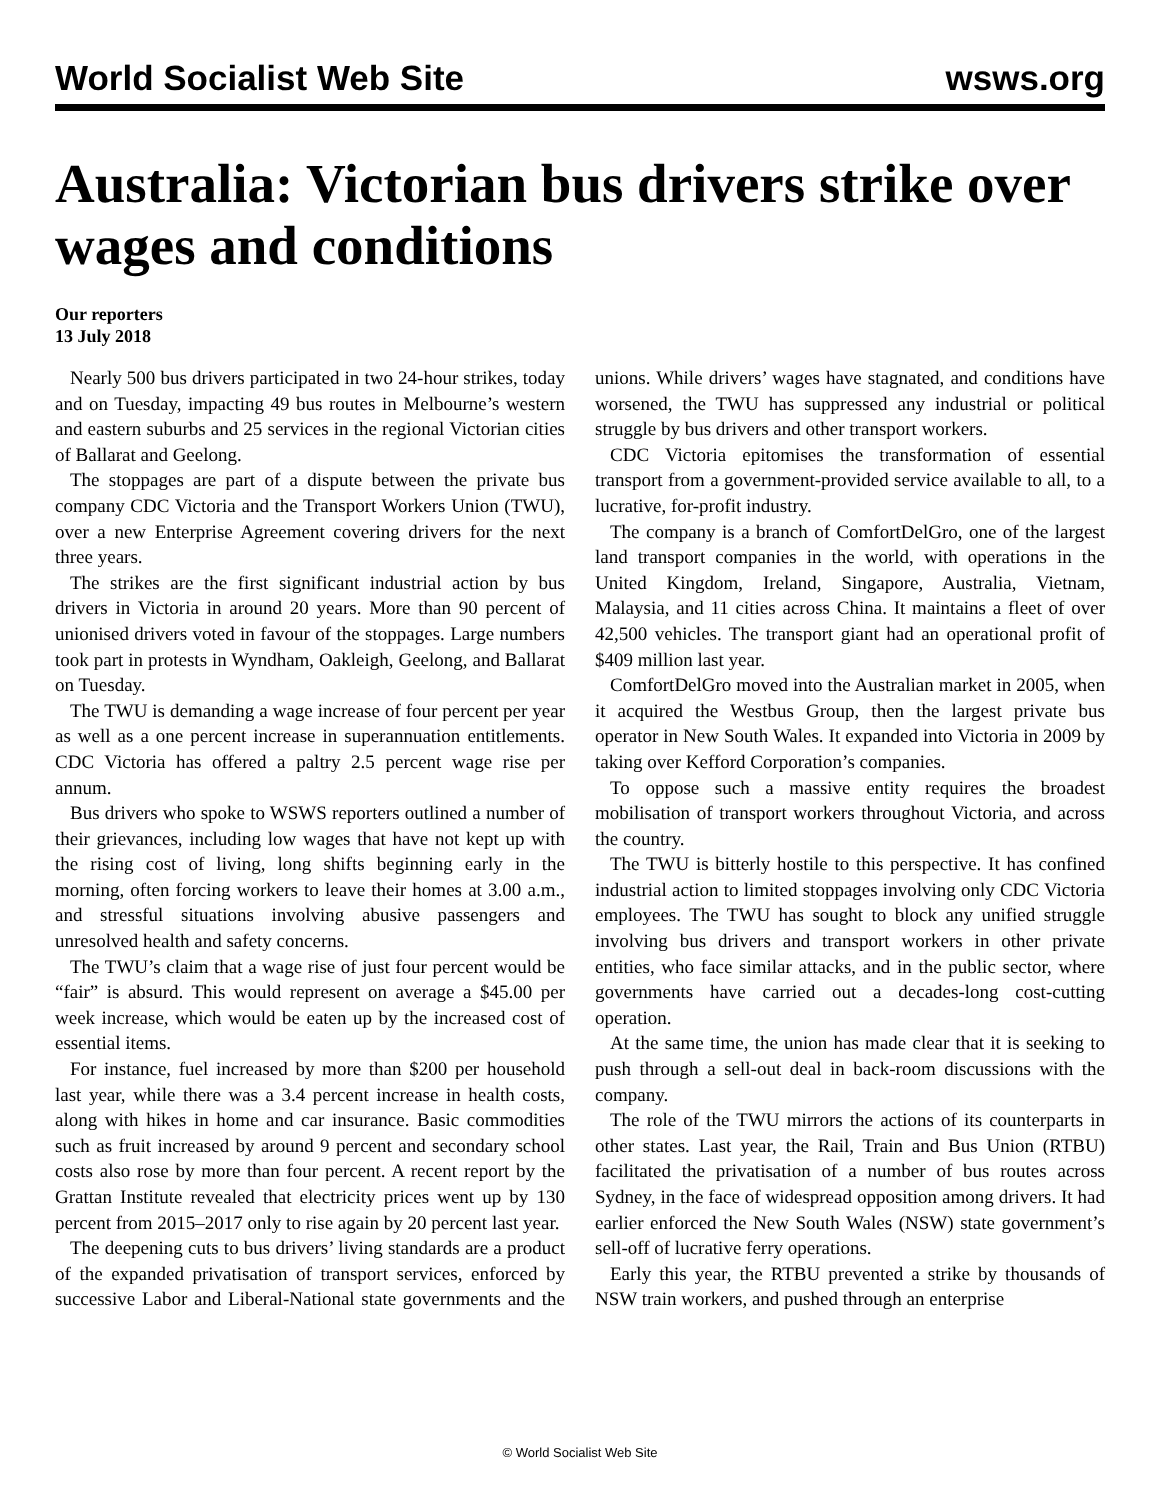World Socialist Web Site wsws.org
Australia: Victorian bus drivers strike over wages and conditions
Our reporters
13 July 2018
Nearly 500 bus drivers participated in two 24-hour strikes, today and on Tuesday, impacting 49 bus routes in Melbourne’s western and eastern suburbs and 25 services in the regional Victorian cities of Ballarat and Geelong.
The stoppages are part of a dispute between the private bus company CDC Victoria and the Transport Workers Union (TWU), over a new Enterprise Agreement covering drivers for the next three years.
The strikes are the first significant industrial action by bus drivers in Victoria in around 20 years. More than 90 percent of unionised drivers voted in favour of the stoppages. Large numbers took part in protests in Wyndham, Oakleigh, Geelong, and Ballarat on Tuesday.
The TWU is demanding a wage increase of four percent per year as well as a one percent increase in superannuation entitlements. CDC Victoria has offered a paltry 2.5 percent wage rise per annum.
Bus drivers who spoke to WSWS reporters outlined a number of their grievances, including low wages that have not kept up with the rising cost of living, long shifts beginning early in the morning, often forcing workers to leave their homes at 3.00 a.m., and stressful situations involving abusive passengers and unresolved health and safety concerns.
The TWU’s claim that a wage rise of just four percent would be “fair” is absurd. This would represent on average a $45.00 per week increase, which would be eaten up by the increased cost of essential items.
For instance, fuel increased by more than $200 per household last year, while there was a 3.4 percent increase in health costs, along with hikes in home and car insurance. Basic commodities such as fruit increased by around 9 percent and secondary school costs also rose by more than four percent. A recent report by the Grattan Institute revealed that electricity prices went up by 130 percent from 2015–2017 only to rise again by 20 percent last year.
The deepening cuts to bus drivers’ living standards are a product of the expanded privatisation of transport services, enforced by successive Labor and Liberal-National state governments and the unions. While drivers’ wages have stagnated, and conditions have worsened, the TWU has suppressed any industrial or political struggle by bus drivers and other transport workers.
CDC Victoria epitomises the transformation of essential transport from a government-provided service available to all, to a lucrative, for-profit industry.
The company is a branch of ComfortDelGro, one of the largest land transport companies in the world, with operations in the United Kingdom, Ireland, Singapore, Australia, Vietnam, Malaysia, and 11 cities across China. It maintains a fleet of over 42,500 vehicles. The transport giant had an operational profit of $409 million last year.
ComfortDelGro moved into the Australian market in 2005, when it acquired the Westbus Group, then the largest private bus operator in New South Wales. It expanded into Victoria in 2009 by taking over Kefford Corporation’s companies.
To oppose such a massive entity requires the broadest mobilisation of transport workers throughout Victoria, and across the country.
The TWU is bitterly hostile to this perspective. It has confined industrial action to limited stoppages involving only CDC Victoria employees. The TWU has sought to block any unified struggle involving bus drivers and transport workers in other private entities, who face similar attacks, and in the public sector, where governments have carried out a decades-long cost-cutting operation.
At the same time, the union has made clear that it is seeking to push through a sell-out deal in back-room discussions with the company.
The role of the TWU mirrors the actions of its counterparts in other states. Last year, the Rail, Train and Bus Union (RTBU) facilitated the privatisation of a number of bus routes across Sydney, in the face of widespread opposition among drivers. It had earlier enforced the New South Wales (NSW) state government’s sell-off of lucrative ferry operations.
Early this year, the RTBU prevented a strike by thousands of NSW train workers, and pushed through an enterprise
© World Socialist Web Site